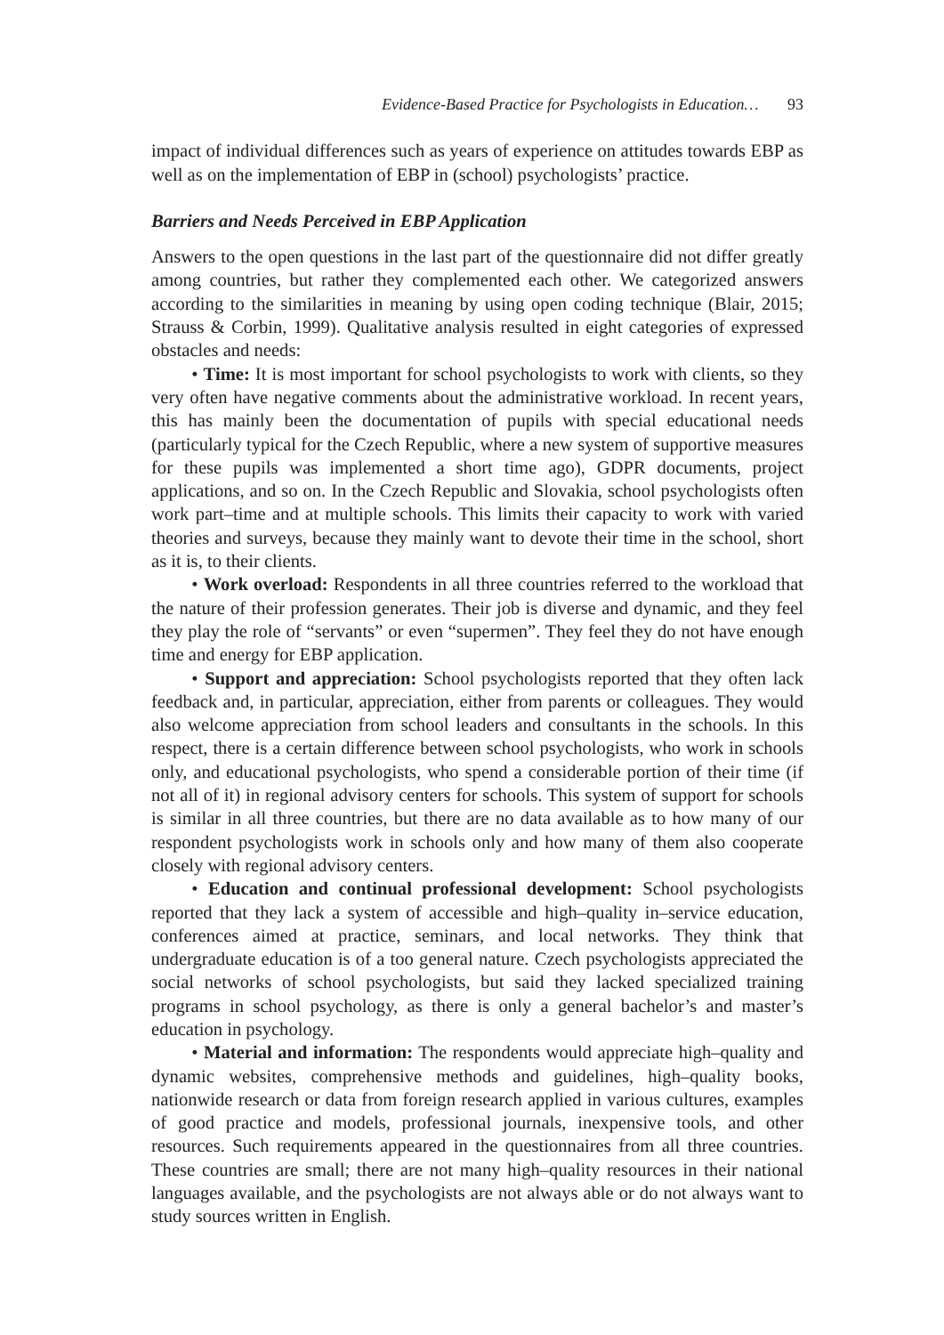Evidence-Based Practice for Psychologists in Education… 93
impact of individual differences such as years of experience on attitudes towards EBP as well as on the implementation of EBP in (school) psychologists’ practice.
Barriers and Needs Perceived in EBP Application
Answers to the open questions in the last part of the questionnaire did not differ greatly among countries, but rather they complemented each other. We categorized answers according to the similarities in meaning by using open coding technique (Blair, 2015; Strauss & Corbin, 1999). Qualitative analysis resulted in eight categories of expressed obstacles and needs:
• Time: It is most important for school psychologists to work with clients, so they very often have negative comments about the administrative workload. In recent years, this has mainly been the documentation of pupils with special educational needs (particularly typical for the Czech Republic, where a new system of supportive measures for these pupils was implemented a short time ago), GDPR documents, project applications, and so on. In the Czech Republic and Slovakia, school psychologists often work part–time and at multiple schools. This limits their capacity to work with varied theories and surveys, because they mainly want to devote their time in the school, short as it is, to their clients.
• Work overload: Respondents in all three countries referred to the workload that the nature of their profession generates. Their job is diverse and dynamic, and they feel they play the role of “servants” or even “supermen”. They feel they do not have enough time and energy for EBP application.
• Support and appreciation: School psychologists reported that they often lack feedback and, in particular, appreciation, either from parents or colleagues. They would also welcome appreciation from school leaders and consultants in the schools. In this respect, there is a certain difference between school psychologists, who work in schools only, and educational psychologists, who spend a considerable portion of their time (if not all of it) in regional advisory centers for schools. This system of support for schools is similar in all three countries, but there are no data available as to how many of our respondent psychologists work in schools only and how many of them also cooperate closely with regional advisory centers.
• Education and continual professional development: School psychologists reported that they lack a system of accessible and high–quality in–service education, conferences aimed at practice, seminars, and local networks. They think that undergraduate education is of a too general nature. Czech psychologists appreciated the social networks of school psychologists, but said they lacked specialized training programs in school psychology, as there is only a general bachelor’s and master’s education in psychology.
• Material and information: The respondents would appreciate high–quality and dynamic websites, comprehensive methods and guidelines, high–quality books, nationwide research or data from foreign research applied in various cultures, examples of good practice and models, professional journals, inexpensive tools, and other resources. Such requirements appeared in the questionnaires from all three countries. These countries are small; there are not many high–quality resources in their national languages available, and the psychologists are not always able or do not always want to study sources written in English.